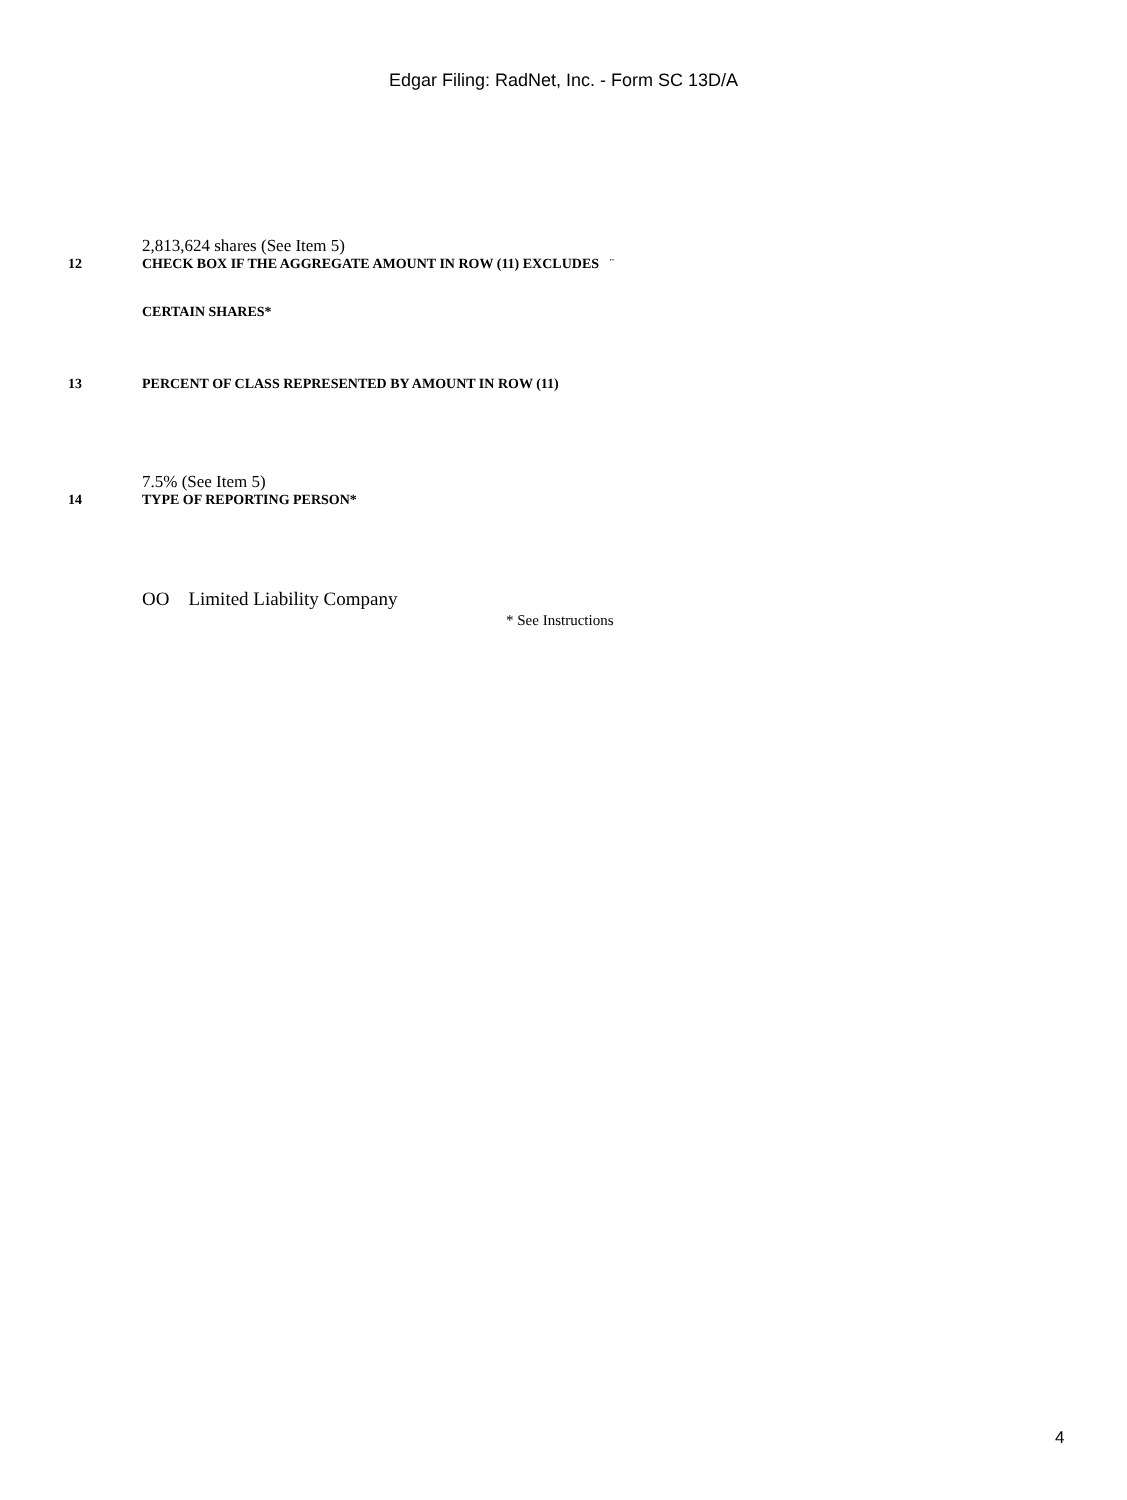Edgar Filing: RadNet, Inc. - Form SC 13D/A
2,813,624 shares (See Item 5)
12 CHECK BOX IF THE AGGREGATE AMOUNT IN ROW (11) EXCLUDES ¨
CERTAIN SHARES*
13 PERCENT OF CLASS REPRESENTED BY AMOUNT IN ROW (11)
7.5% (See Item 5)
14 TYPE OF REPORTING PERSON*
OO Limited Liability Company
* See Instructions
4